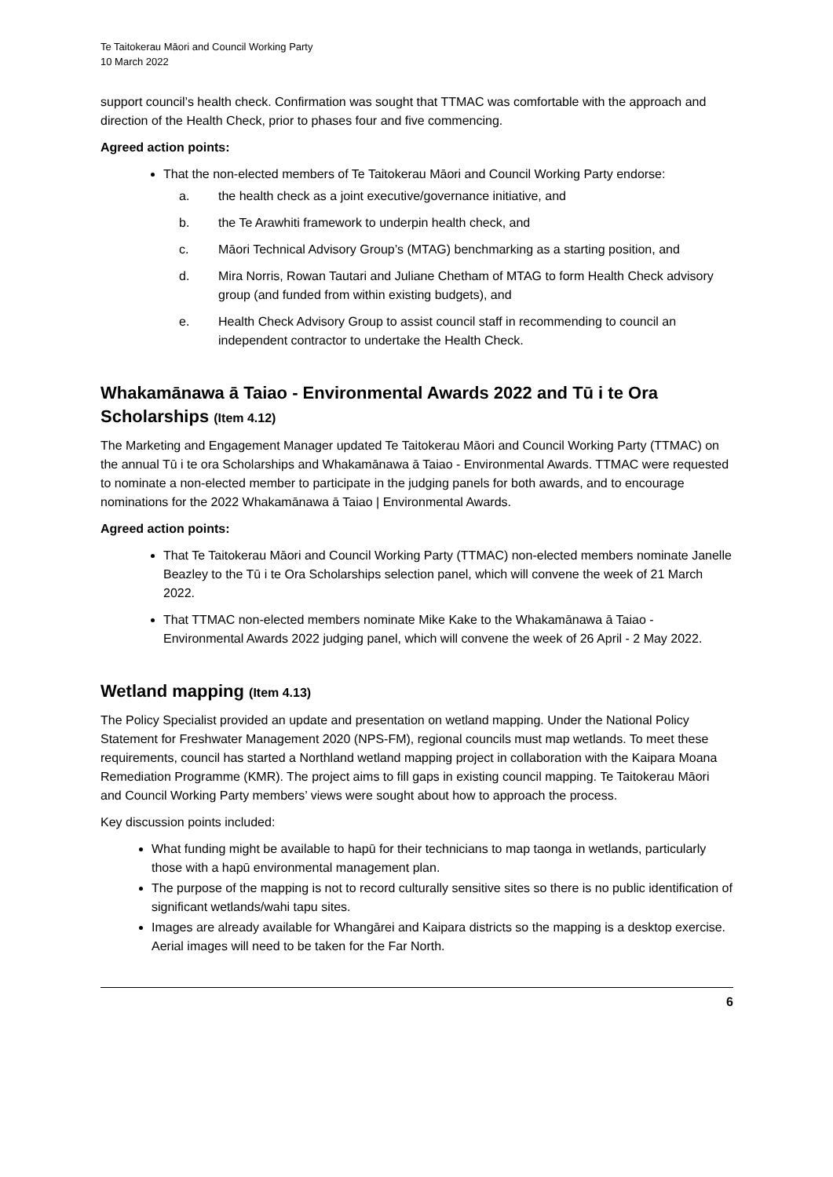Te Taitokerau Māori and Council Working Party
10 March 2022
support council’s health check. Confirmation was sought that TTMAC was comfortable with the approach and direction of the Health Check, prior to phases four and five commencing.
Agreed action points:
That the non-elected members of Te Taitokerau Māori and Council Working Party endorse:
a. the health check as a joint executive/governance initiative, and
b. the Te Arawhiti framework to underpin health check, and
c. Māori Technical Advisory Group’s (MTAG) benchmarking as a starting position, and
d. Mira Norris, Rowan Tautari and Juliane Chetham of MTAG to form Health Check advisory group (and funded from within existing budgets), and
e. Health Check Advisory Group to assist council staff in recommending to council an independent contractor to undertake the Health Check.
Whakamānawa ā Taiao - Environmental Awards 2022 and Tū i te Ora Scholarships (Item 4.12)
The Marketing and Engagement Manager updated Te Taitokerau Māori and Council Working Party (TTMAC) on the annual Tū i te ora Scholarships and Whakamānawa ā Taiao - Environmental Awards. TTMAC were requested to nominate a non-elected member to participate in the judging panels for both awards, and to encourage nominations for the 2022 Whakamānawa ā Taiao | Environmental Awards.
Agreed action points:
That Te Taitokerau Māori and Council Working Party (TTMAC) non-elected members nominate Janelle Beazley to the Tū i te Ora Scholarships selection panel, which will convene the week of 21 March 2022.
That TTMAC non-elected members nominate Mike Kake to the Whakamānawa ā Taiao - Environmental Awards 2022 judging panel, which will convene the week of 26 April - 2 May 2022.
Wetland mapping (Item 4.13)
The Policy Specialist provided an update and presentation on wetland mapping. Under the National Policy Statement for Freshwater Management 2020 (NPS-FM), regional councils must map wetlands. To meet these requirements, council has started a Northland wetland mapping project in collaboration with the Kaipara Moana Remediation Programme (KMR). The project aims to fill gaps in existing council mapping. Te Taitokerau Māori and Council Working Party members’ views were sought about how to approach the process.
Key discussion points included:
What funding might be available to hapū for their technicians to map taonga in wetlands, particularly those with a hapū environmental management plan.
The purpose of the mapping is not to record culturally sensitive sites so there is no public identification of significant wetlands/wahi tapu sites.
Images are already available for Whangārei and Kaipara districts so the mapping is a desktop exercise. Aerial images will need to be taken for the Far North.
6